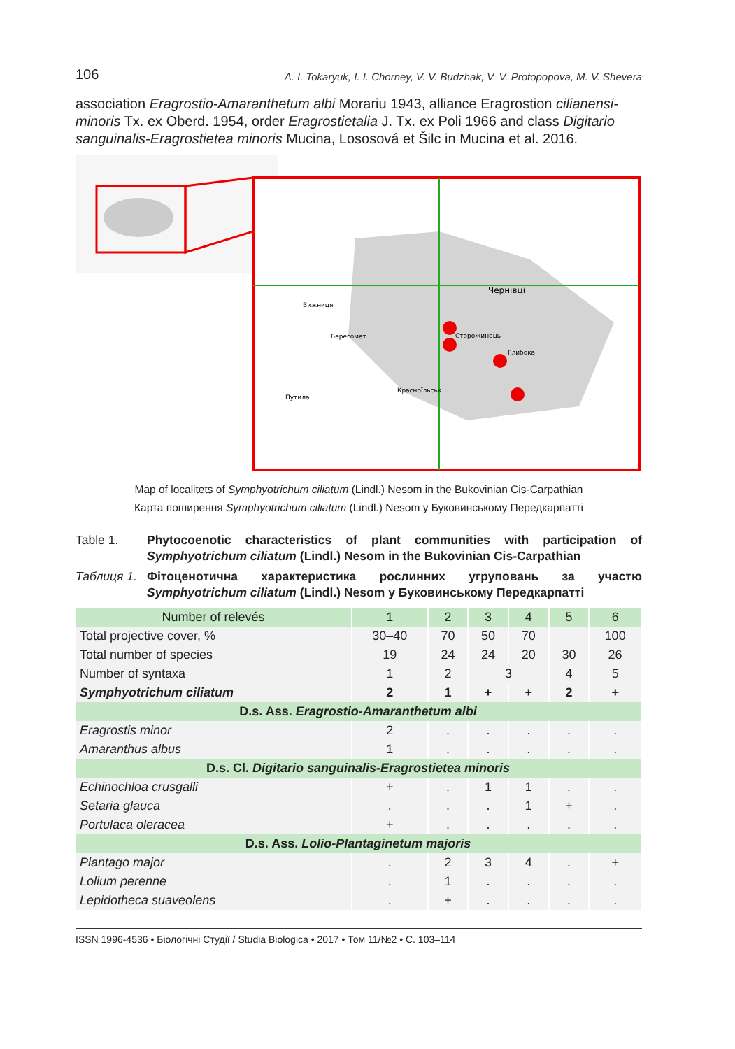106 A. I. Tokaryuk, I. I. Chorney, V. V. Budzhak, V. V. Protopopova, M. V. Shevera
association Eragrostio-Amaranthetum albi Morariu 1943, alliance Eragrostion cilianensi-minoris Tx. ex Oberd. 1954, order Eragrostietalia J. Tx. ex Poli 1966 and class Digitario sanguinalis-Eragrostietea minoris Mucina, Lososová et Šilc in Mucina et al. 2016.
Чернівці
Сторожинець
Глибока
Красноїльськ
Путила
Вижниця
Берегомет
Map of localitets of Symphyotrichum ciliatum (Lindl.) Nesom in the Bukovinian Cis-Carpathian
Карта поширення Symphyotrichum ciliatum (Lindl.) Nesom у Буковинському Передкарпатті
Table 1. Phytocoenotic characteristics of plant communities with participation of Symphyotrichum ciliatum (Lindl.) Nesom in the Bukovinian Cis-Carpathian
Таблиця 1. Фітоценотична характеристика рослинних угруповань за участю Symphyotrichum ciliatum (Lindl.) Nesom у Буковинському Передкарпатті
| Number of relevés | 1 | 2 | 3 | 4 | 5 | 6 |
| Total projective cover, % | 30–40 | 70 | 50 | 70 | | 100 |
| Total number of species | 19 | 24 | 24 | 20 | 30 | 26 |
| Number of syntaxa | 1 | 2 | 3 | | 4 | 5 |
| Symphyotrichum ciliatum | 2 | 1 | + | + | 2 | + |
| D.s. Ass. Eragrostio-Amaranthetum albi | | | | | | |
| Eragrostis minor | 2 | . | . | . | . | . |
| Amaranthus albus | 1 | . | . | . | . | . |
| D.s. Cl. Digitario sanguinalis-Eragrostietea minoris | | | | | | |
| Echinochloa crusgalli | + | . | 1 | 1 | . | . |
| Setaria glauca | . | . | . | 1 | + | . |
| Portulaca oleracea | + | . | . | . | . | . |
| D.s. Ass. Lolio-Plantaginetum majoris | | | | | | |
| Plantago major | . | 2 | 3 | 4 | . | + |
| Lolium perenne | . | 1 | . | . | . | . |
| Lepidotheca suaveolens | . | + | . | . | . | . |
ISSN 1996-4536 • Біологічні Студії / Studia Biologica • 2017 • Том 11/№2 • С. 103–114